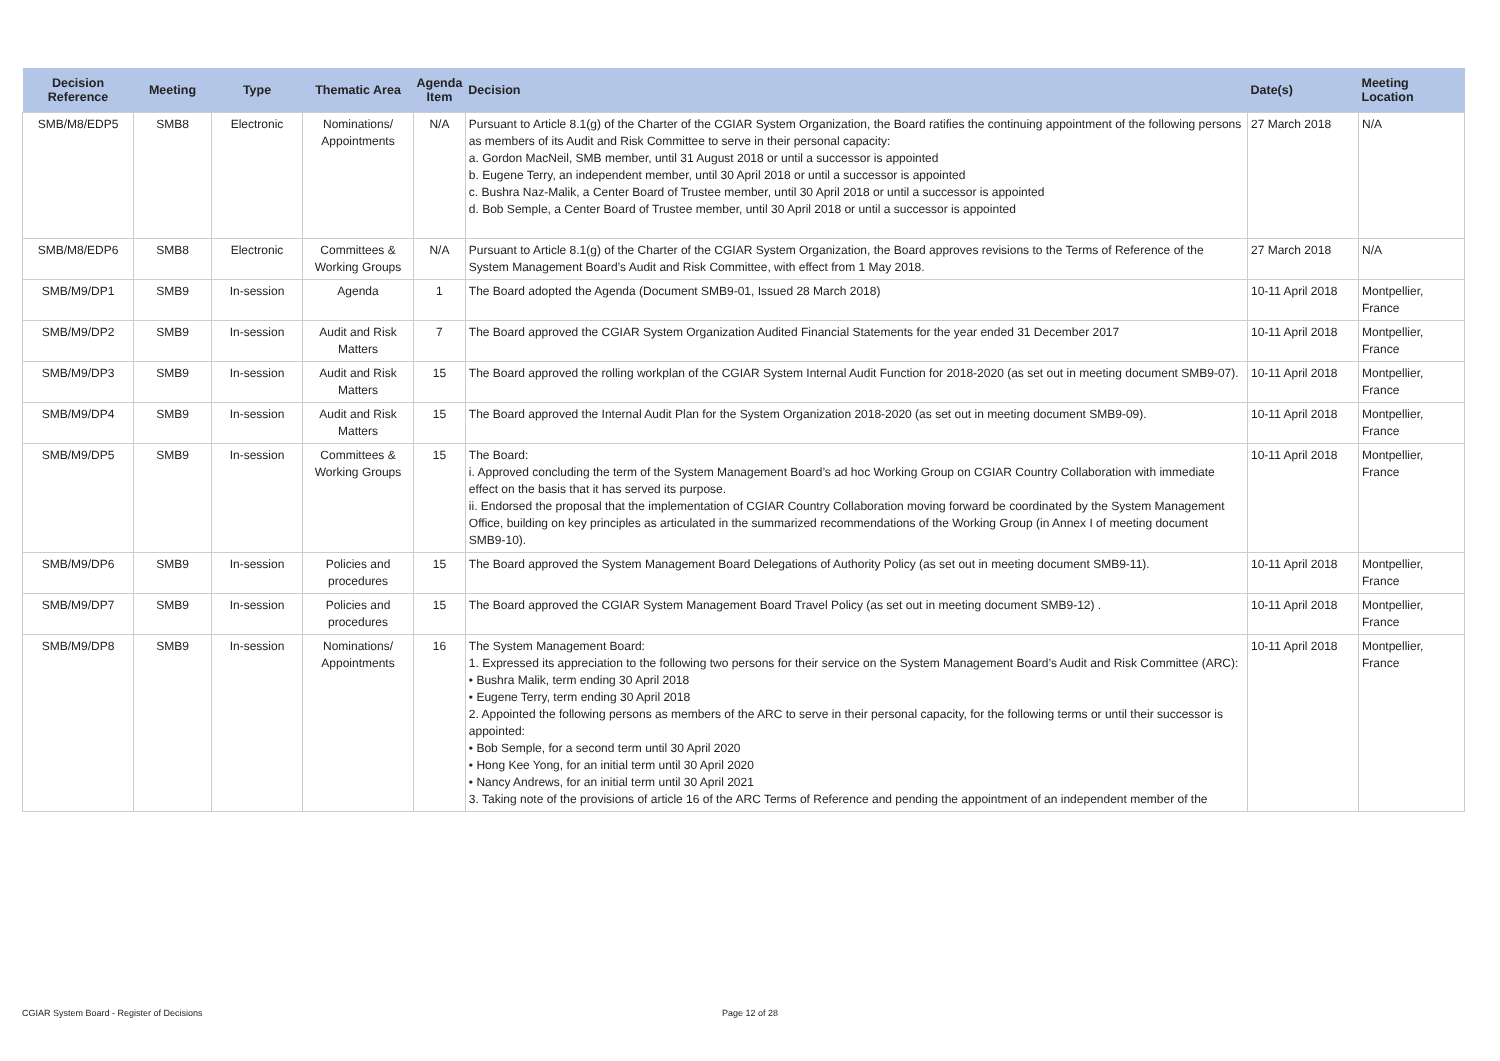| Decision Reference | Meeting | Type | Thematic Area | Agenda Item | Decision | Date(s) | Meeting Location |
| --- | --- | --- | --- | --- | --- | --- | --- |
| SMB/M8/EDP5 | SMB8 | Electronic | Nominations/ Appointments | N/A | Pursuant to Article 8.1(g) of the Charter of the CGIAR System Organization, the Board ratifies the continuing appointment of the following persons as members of its Audit and Risk Committee to serve in their personal capacity: a. Gordon MacNeil, SMB member, until 31 August 2018 or until a successor is appointed b. Eugene Terry, an independent member, until 30 April 2018 or until a successor is appointed c. Bushra Naz-Malik, a Center Board of Trustee member, until 30 April 2018 or until a successor is appointed d. Bob Semple, a Center Board of Trustee member, until 30 April 2018 or until a successor is appointed | 27 March 2018 | N/A |
| SMB/M8/EDP6 | SMB8 | Electronic | Committees & Working Groups | N/A | Pursuant to Article 8.1(g) of the Charter of the CGIAR System Organization, the Board approves revisions to the Terms of Reference of the System Management Board’s Audit and Risk Committee, with effect from 1 May 2018. | 27 March 2018 | N/A |
| SMB/M9/DP1 | SMB9 | In-session | Agenda | 1 | The Board adopted the Agenda (Document SMB9-01, Issued 28 March 2018) | 10-11 April 2018 | Montpellier, France |
| SMB/M9/DP2 | SMB9 | In-session | Audit and Risk Matters | 7 | The Board approved the CGIAR System Organization Audited Financial Statements for the year ended 31 December 2017 | 10-11 April 2018 | Montpellier, France |
| SMB/M9/DP3 | SMB9 | In-session | Audit and Risk Matters | 15 | The Board approved the rolling workplan of the CGIAR System Internal Audit Function for 2018-2020 (as set out in meeting document SMB9-07). | 10-11 April 2018 | Montpellier, France |
| SMB/M9/DP4 | SMB9 | In-session | Audit and Risk Matters | 15 | The Board approved the Internal Audit Plan for the System Organization 2018-2020 (as set out in meeting document SMB9-09). | 10-11 April 2018 | Montpellier, France |
| SMB/M9/DP5 | SMB9 | In-session | Committees & Working Groups | 15 | The Board: i. Approved concluding the term of the System Management Board’s ad hoc Working Group on CGIAR Country Collaboration with immediate effect on the basis that it has served its purpose. ii. Endorsed the proposal that the implementation of CGIAR Country Collaboration moving forward be coordinated by the System Management Office, building on key principles as articulated in the summarized recommendations of the Working Group (in Annex I of meeting document SMB9-10). | 10-11 April 2018 | Montpellier, France |
| SMB/M9/DP6 | SMB9 | In-session | Policies and procedures | 15 | The Board approved the System Management Board Delegations of Authority Policy (as set out in meeting document SMB9-11). | 10-11 April 2018 | Montpellier, France |
| SMB/M9/DP7 | SMB9 | In-session | Policies and procedures | 15 | The Board approved the CGIAR System Management Board Travel Policy (as set out in meeting document SMB9-12) . | 10-11 April 2018 | Montpellier, France |
| SMB/M9/DP8 | SMB9 | In-session | Nominations/ Appointments | 16 | The System Management Board: 1. Expressed its appreciation to the following two persons for their service on the System Management Board’s Audit and Risk Committee (ARC): • Bushra Malik, term ending 30 April 2018 • Eugene Terry, term ending 30 April 2018 2. Appointed the following persons as members of the ARC to serve in their personal capacity, for the following terms or until their successor is appointed: • Bob Semple, for a second term until 30 April 2020 • Hong Kee Yong, for an initial term until 30 April 2020 • Nancy Andrews, for an initial term until 30 April 2021 3. Taking note of the provisions of article 16 of the ARC Terms of Reference and pending the appointment of an independent member of the | 10-11 April 2018 | Montpellier, France |
CGIAR System Board - Register of Decisions Page 12 of 28